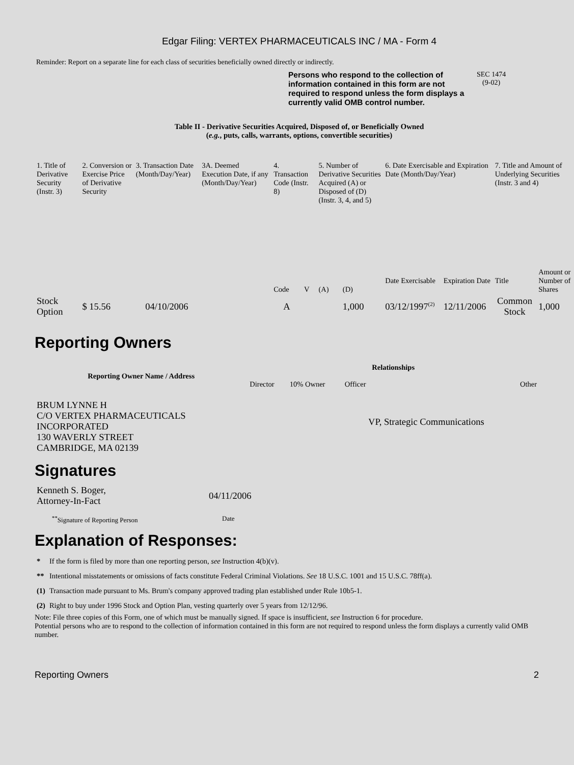Edgar Filing: VERTEX PHARMACEUTICALS INC / MA - Form 4
Reminder: Report on a separate line for each class of securities beneficially owned directly or indirectly.
Persons who respond to the collection of information contained in this form are not required to respond unless the form displays a currently valid OMB control number.
SEC 1474
(9-02)
Table II - Derivative Securities Acquired, Disposed of, or Beneficially Owned
(e.g., puts, calls, warrants, options, convertible securities)
| 1. Title of Derivative Security (Instr. 3) | 2. Conversion or Exercise Price of Derivative Security | 3. Transaction Date (Month/Day/Year) | 3A. Deemed Execution Date, if any (Month/Day/Year) | 4. Transaction Code (Instr. 8) | | 5. Number of Derivative Securities Acquired (A) or Disposed of (D) (Instr. 3, 4, and 5) | | 6. Date Exercisable and Expiration Date (Month/Day/Year) | | 7. Title and Amount of Underlying Securities (Instr. 3 and 4) | |
| | | | | Code | V | (A) | (D) | Date Exercisable | Expiration Date | Title | Amount or Number of Shares |
| Stock Option | $ 15.56 | 04/10/2006 | | A | | | 1,000 | 03/12/1997<sup>(2)</sup> | 12/11/2006 | Common Stock | 1,000 |
Reporting Owners
| Reporting Owner Name / Address | Relationships | | | |
| --- | --- | --- | --- | --- |
| | Director | 10% Owner | Officer | Other |
| BRUM LYNNE H C/O VERTEX PHARMACEUTICALS INCORPORATED 130 WAVERLY STREET CAMBRIDGE, MA 02139 | | | VP, Strategic Communications | |
Signatures
| Kenneth S. Boger, Attorney-In-Fact | 04/11/2006 |
| <sup>**</sup> Signature of Reporting Person | Date |
Explanation of Responses:
| * | If the form is filed by more than one reporting person, see Instruction 4(b)(v). |
| ** | Intentional misstatements or omissions of facts constitute Federal Criminal Violations. See 18 U.S.C. 1001 and 15 U.S.C. 78ff(a). |
| (1) | Transaction made pursuant to Ms. Brum's company approved trading plan established under Rule 10b5-1. |
| (2) | Right to buy under 1996 Stock and Option Plan, vesting quarterly over 5 years from 12/12/96. |
Note: File three copies of this Form, one of which must be manually signed. If space is insufficient, see Instruction 6 for procedure.
Potential persons who are to respond to the collection of information contained in this form are not required to respond unless the form displays a currently valid OMB number.
Reporting Owners 2